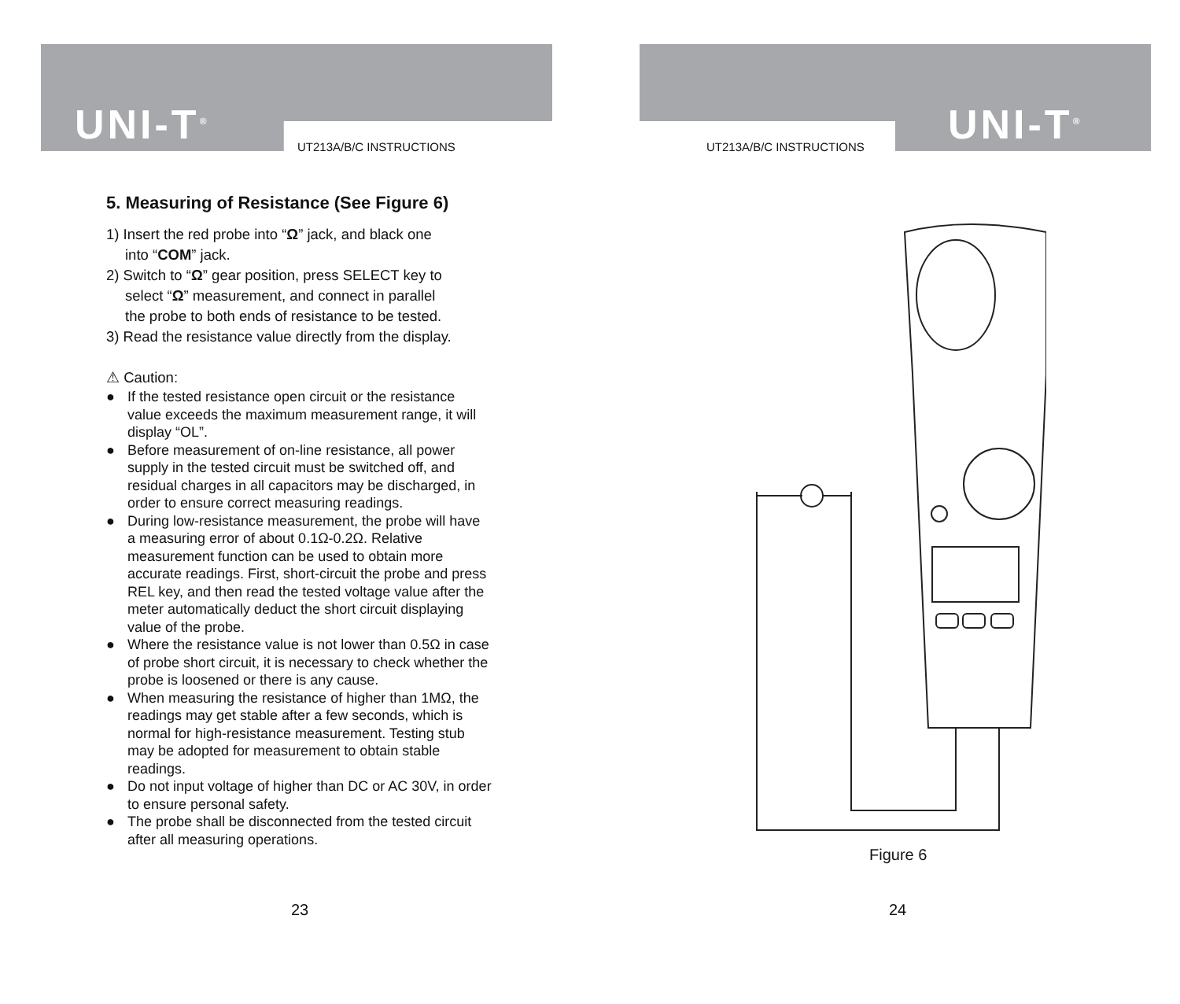UNI-T<sup>®</sup> UT213A/B/C INSTRUCTIONS
5. Measuring of Resistance (See Figure 6)
1) Insert the red probe into “Ω” jack, and black one
into “COM” jack.
2) Switch to “Ω” gear position, press SELECT key to
select “Ω” measurement, and connect in parallel
the probe to both ends of resistance to be tested.
3) Read the resistance value directly from the display.
⚠ Caution:
● If the tested resistance open circuit or the resistance value exceeds the maximum measurement range, it will display “OL”.
● Before measurement of on-line resistance, all power supply in the tested circuit must be switched off, and residual charges in all capacitors may be discharged, in order to ensure correct measuring readings.
● During low-resistance measurement, the probe will have a measuring error of about 0.1Ω-0.2Ω. Relative measurement function can be used to obtain more accurate readings. First, short-circuit the probe and press REL key, and then read the tested voltage value after the meter automatically deduct the short circuit displaying value of the probe.
● Where the resistance value is not lower than 0.5Ω in case of probe short circuit, it is necessary to check whether the probe is loosened or there is any cause.
● When measuring the resistance of higher than 1MΩ, the readings may get stable after a few seconds, which is normal for high-resistance measurement. Testing stub may be adopted for measurement to obtain stable readings.
● Do not input voltage of higher than DC or AC 30V, in order to ensure personal safety.
● The probe shall be disconnected from the tested circuit after all measuring operations.
23
UNI-T<sup>®</sup>
UT213A/B/C INSTRUCTIONS
24
Figure 6